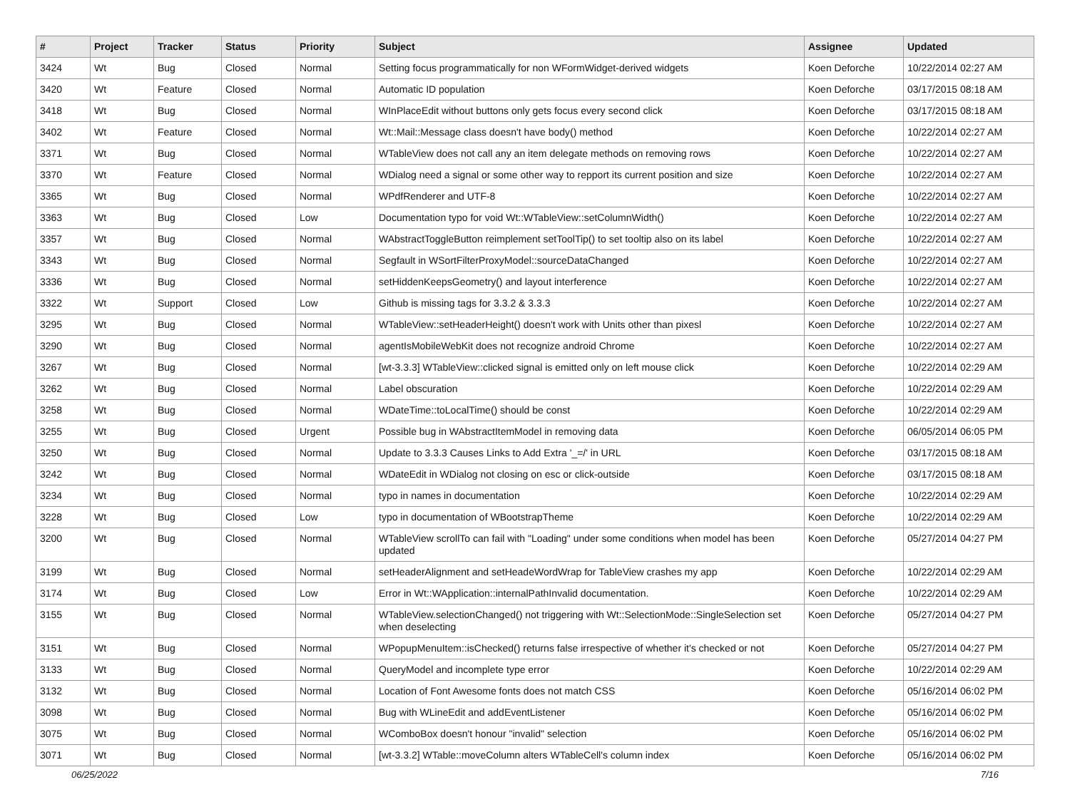| # | Project | Tracker | Status | Priority | Subject | Assignee | Updated |
| --- | --- | --- | --- | --- | --- | --- | --- |
| 3424 | Wt | Bug | Closed | Normal | Setting focus programmatically for non WFormWidget-derived widgets | Koen Deforche | 10/22/2014 02:27 AM |
| 3420 | Wt | Feature | Closed | Normal | Automatic ID population | Koen Deforche | 03/17/2015 08:18 AM |
| 3418 | Wt | Bug | Closed | Normal | WInPlaceEdit without buttons only gets focus every second click | Koen Deforche | 03/17/2015 08:18 AM |
| 3402 | Wt | Feature | Closed | Normal | Wt::Mail::Message class doesn't have body() method | Koen Deforche | 10/22/2014 02:27 AM |
| 3371 | Wt | Bug | Closed | Normal | WTableView does not call any an item delegate methods on removing rows | Koen Deforche | 10/22/2014 02:27 AM |
| 3370 | Wt | Feature | Closed | Normal | WDialog need a signal or some other way to repport its current position and size | Koen Deforche | 10/22/2014 02:27 AM |
| 3365 | Wt | Bug | Closed | Normal | WPdfRenderer and UTF-8 | Koen Deforche | 10/22/2014 02:27 AM |
| 3363 | Wt | Bug | Closed | Low | Documentation typo for void Wt::WTableView::setColumnWidth() | Koen Deforche | 10/22/2014 02:27 AM |
| 3357 | Wt | Bug | Closed | Normal | WAbstractToggleButton reimplement setToolTip() to set tooltip also on its label | Koen Deforche | 10/22/2014 02:27 AM |
| 3343 | Wt | Bug | Closed | Normal | Segfault in WSortFilterProxyModel::sourceDataChanged | Koen Deforche | 10/22/2014 02:27 AM |
| 3336 | Wt | Bug | Closed | Normal | setHiddenKeepsGeometry() and layout interference | Koen Deforche | 10/22/2014 02:27 AM |
| 3322 | Wt | Support | Closed | Low | Github is missing tags for 3.3.2 & 3.3.3 | Koen Deforche | 10/22/2014 02:27 AM |
| 3295 | Wt | Bug | Closed | Normal | WTableView::setHeaderHeight() doesn't work with Units other than pixesl | Koen Deforche | 10/22/2014 02:27 AM |
| 3290 | Wt | Bug | Closed | Normal | agentIsMobileWebKit does not recognize android Chrome | Koen Deforche | 10/22/2014 02:27 AM |
| 3267 | Wt | Bug | Closed | Normal | [wt-3.3.3] WTableView::clicked signal is emitted only on left mouse click | Koen Deforche | 10/22/2014 02:29 AM |
| 3262 | Wt | Bug | Closed | Normal | Label obscuration | Koen Deforche | 10/22/2014 02:29 AM |
| 3258 | Wt | Bug | Closed | Normal | WDateTime::toLocalTime() should be const | Koen Deforche | 10/22/2014 02:29 AM |
| 3255 | Wt | Bug | Closed | Urgent | Possible bug in WAbstractItemModel in removing data | Koen Deforche | 06/05/2014 06:05 PM |
| 3250 | Wt | Bug | Closed | Normal | Update to 3.3.3 Causes Links to Add Extra '_=/' in URL | Koen Deforche | 03/17/2015 08:18 AM |
| 3242 | Wt | Bug | Closed | Normal | WDateEdit in WDialog not closing on esc or click-outside | Koen Deforche | 03/17/2015 08:18 AM |
| 3234 | Wt | Bug | Closed | Normal | typo in names in documentation | Koen Deforche | 10/22/2014 02:29 AM |
| 3228 | Wt | Bug | Closed | Low | typo in documentation of WBootstrapTheme | Koen Deforche | 10/22/2014 02:29 AM |
| 3200 | Wt | Bug | Closed | Normal | WTableView scrollTo can fail with "Loading" under some conditions when model has been updated | Koen Deforche | 05/27/2014 04:27 PM |
| 3199 | Wt | Bug | Closed | Normal | setHeaderAlignment and setHeadeWordWrap for TableView crashes my app | Koen Deforche | 10/22/2014 02:29 AM |
| 3174 | Wt | Bug | Closed | Low | Error in Wt::WApplication::internalPathInvalid documentation. | Koen Deforche | 10/22/2014 02:29 AM |
| 3155 | Wt | Bug | Closed | Normal | WTableView.selectionChanged() not triggering with Wt::SelectionMode::SingleSelection set when deselecting | Koen Deforche | 05/27/2014 04:27 PM |
| 3151 | Wt | Bug | Closed | Normal | WPopupMenuItem::isChecked() returns false irrespective of whether it's checked or not | Koen Deforche | 05/27/2014 04:27 PM |
| 3133 | Wt | Bug | Closed | Normal | QueryModel and incomplete type error | Koen Deforche | 10/22/2014 02:29 AM |
| 3132 | Wt | Bug | Closed | Normal | Location of Font Awesome fonts does not match CSS | Koen Deforche | 05/16/2014 06:02 PM |
| 3098 | Wt | Bug | Closed | Normal | Bug with WLineEdit and addEventListener | Koen Deforche | 05/16/2014 06:02 PM |
| 3075 | Wt | Bug | Closed | Normal | WComboBox doesn't honour "invalid" selection | Koen Deforche | 05/16/2014 06:02 PM |
| 3071 | Wt | Bug | Closed | Normal | [wt-3.3.2] WTable::moveColumn alters WTableCell's column index | Koen Deforche | 05/16/2014 06:02 PM |
06/25/2022 7/16